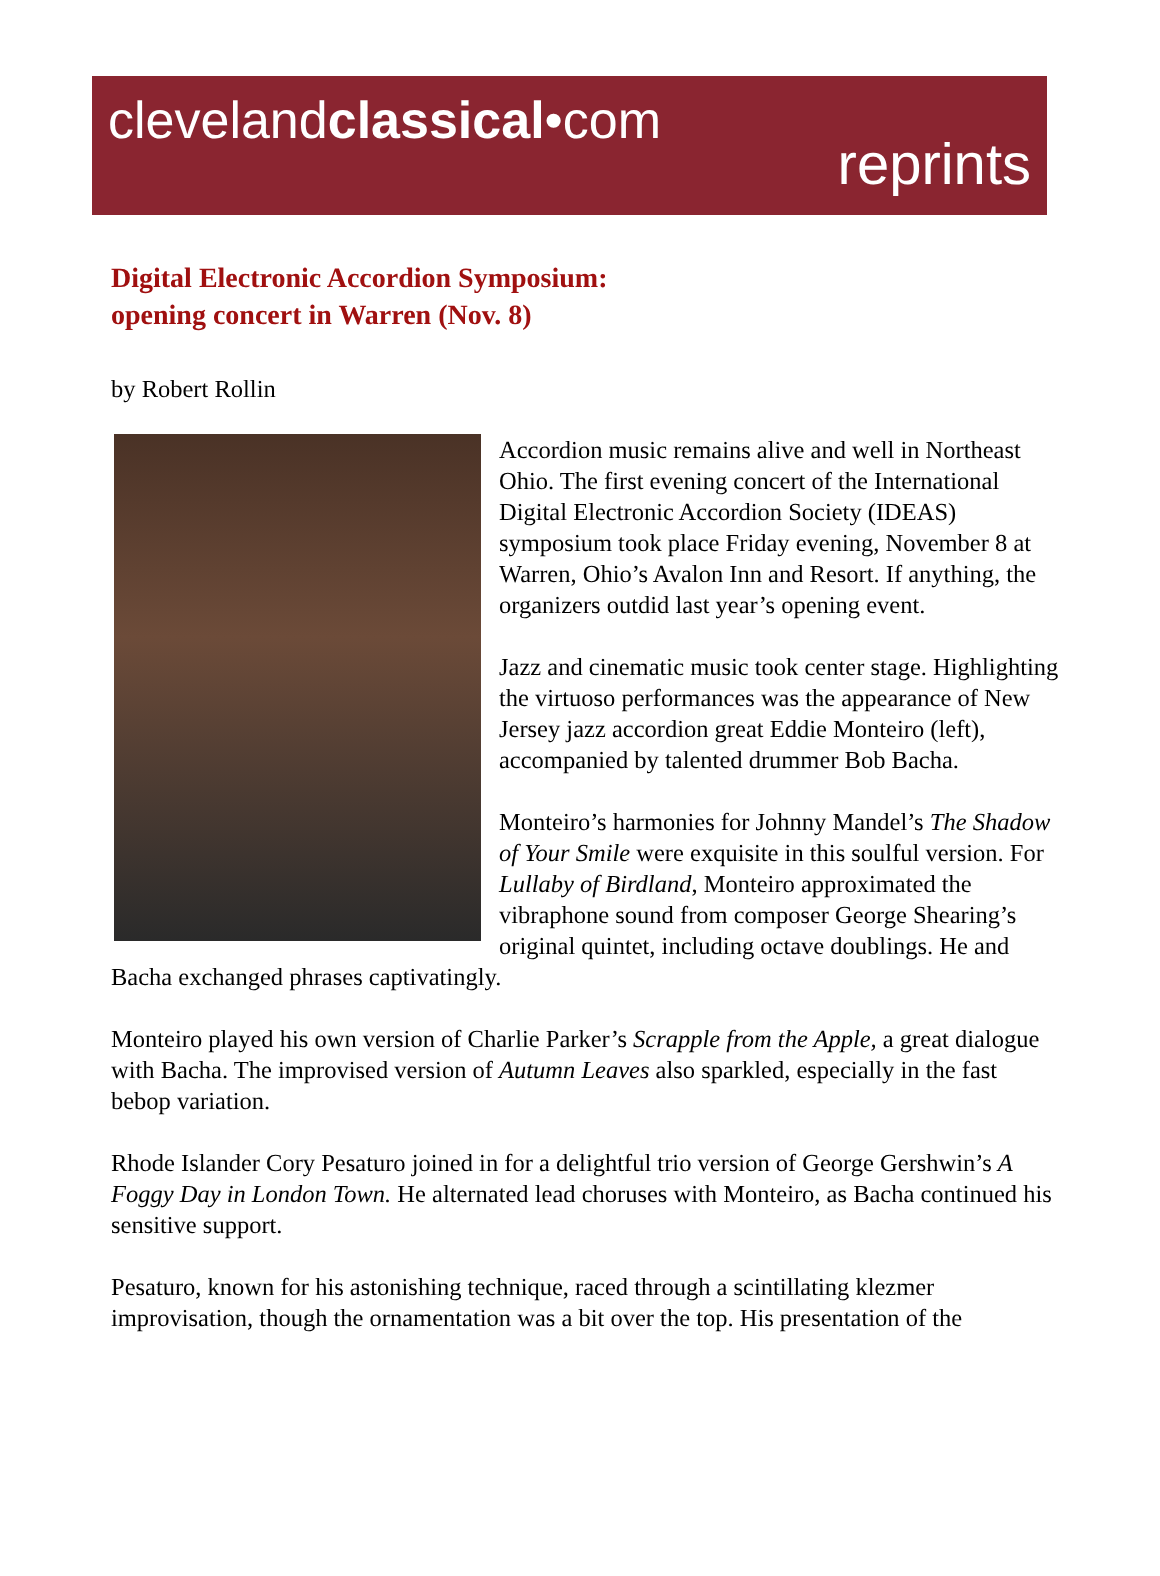clevelandclassical•com
reprints
Digital Electronic Accordion Symposium:
opening concert in Warren (Nov. 8)
by Robert Rollin
Accordion music remains alive and well in Northeast Ohio. The first evening concert of the International Digital Electronic Accordion Society (IDEAS) symposium took place Friday evening, November 8 at Warren, Ohio’s Avalon Inn and Resort. If anything, the organizers outdid last year’s opening event.
Jazz and cinematic music took center stage. Highlighting the virtuoso performances was the appearance of New Jersey jazz accordion great Eddie Monteiro (left), accompanied by talented drummer Bob Bacha.
Monteiro’s harmonies for Johnny Mandel’s The Shadow of Your Smile were exquisite in this soulful version. For Lullaby of Birdland, Monteiro approximated the vibraphone sound from composer George Shearing’s original quintet, including octave doublings. He and Bacha exchanged phrases captivatingly.
Monteiro played his own version of Charlie Parker’s Scrapple from the Apple, a great dialogue with Bacha. The improvised version of Autumn Leaves also sparkled, especially in the fast bebop variation.
Rhode Islander Cory Pesaturo joined in for a delightful trio version of George Gershwin’s A Foggy Day in London Town. He alternated lead choruses with Monteiro, as Bacha continued his sensitive support.
Pesaturo, known for his astonishing technique, raced through a scintillating klezmer improvisation, though the ornamentation was a bit over the top. His presentation of the